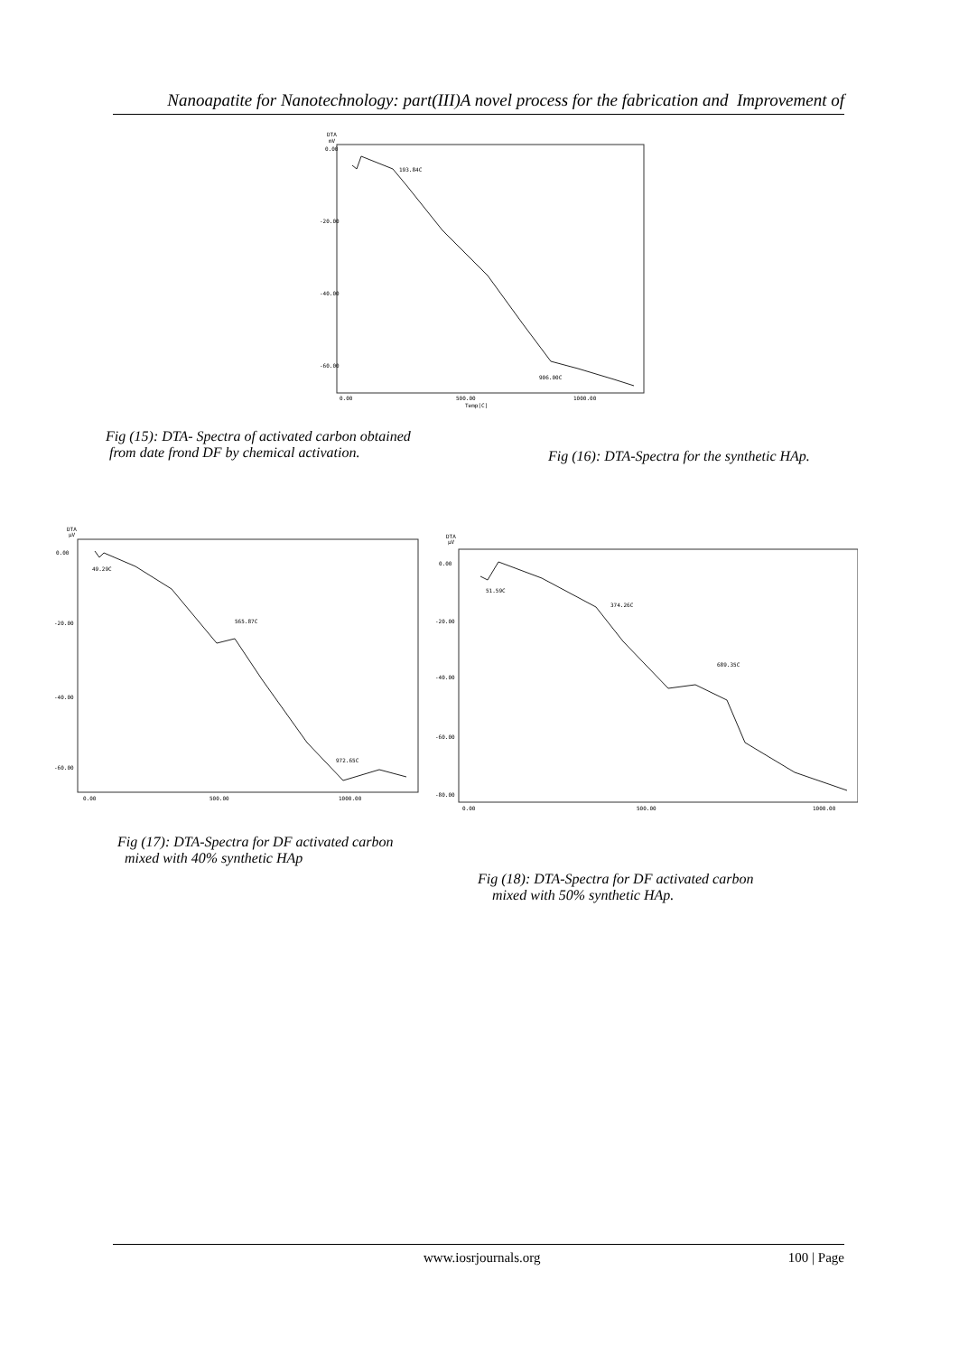Nanoapatite for Nanotechnology: part(III)A novel process for the fabrication and Improvement of
DTA
mV
0.00
-20.00
-40.00
-60.00
0.00
500.00
1000.00
Temp[C]
193.84C
906.00C
Fig (15): DTA- Spectra of activated carbon obtained
from date frond DF by chemical activation.
Fig (16): DTA-Spectra for the synthetic HAp.
DTA
µV
0.00
-20.00
-40.00
-60.00
0.00
500.00
1000.00
49.29C
565.87C
972.65C
DTA
µV
0.00
-20.00
-40.00
-60.00
-80.00
0.00
500.00
1000.00
51.59C
374.26C
689.35C
Fig (17): DTA-Spectra for DF activated carbon
mixed with 40% synthetic HAp
Fig (18): DTA-Spectra for DF activated carbon
mixed with 50% synthetic HAp.
www.iosrjournals.org 100 | Page